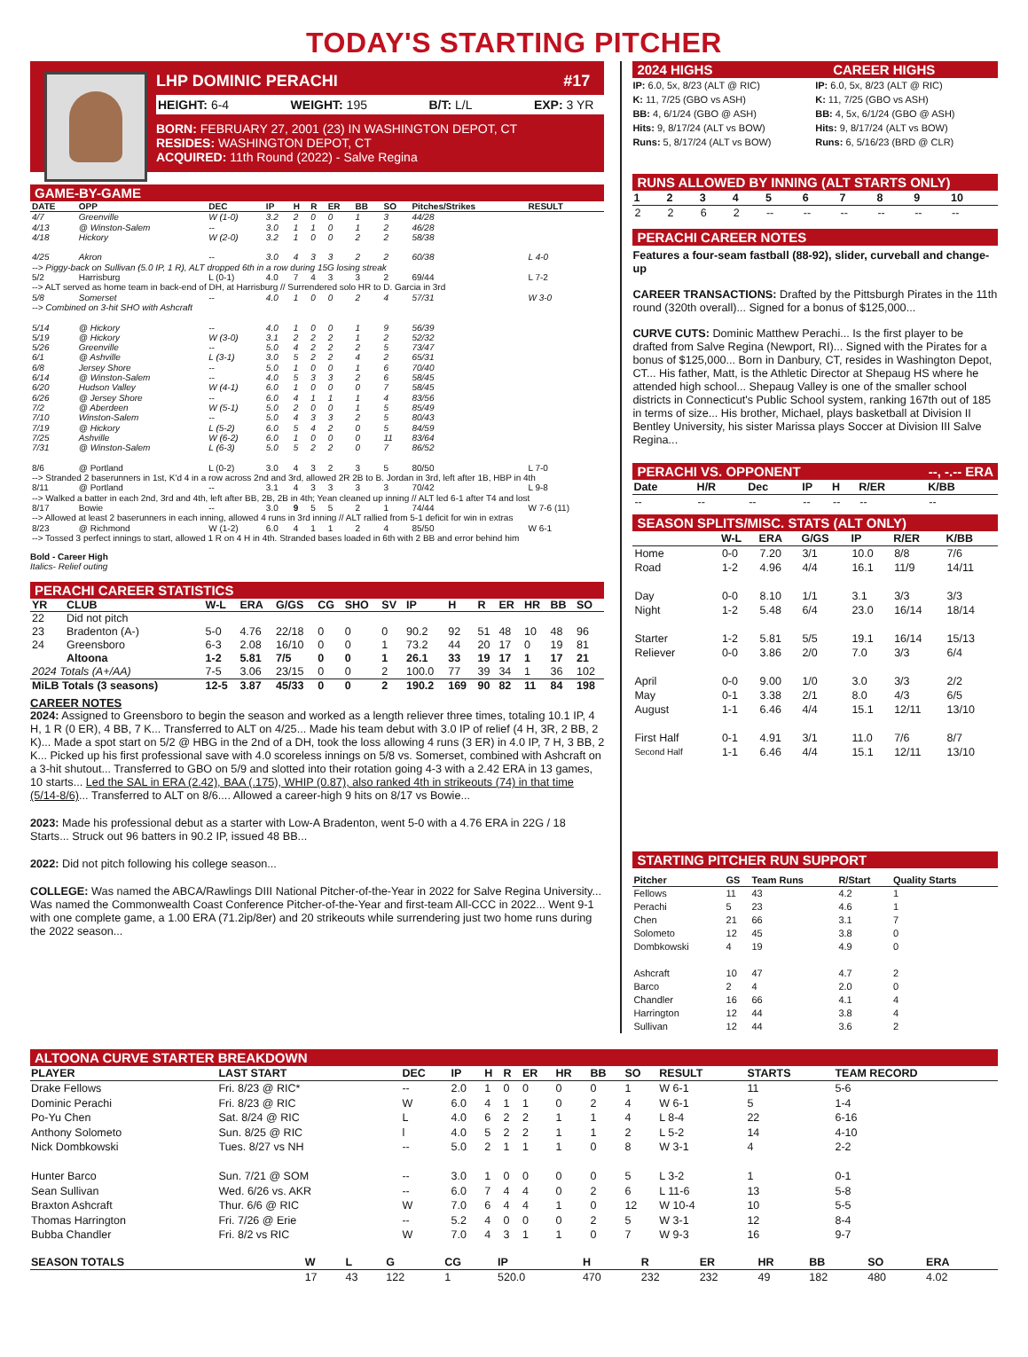TODAY'S STARTING PITCHER
LHP DOMINIC PERACHI #17
HEIGHT: 6-4 WEIGHT: 195 B/T: L/L EXP: 3 YR
BORN: FEBRUARY 27, 2001 (23) IN WASHINGTON DEPOT, CT
RESIDES: WASHINGTON DEPOT, CT
ACQUIRED: 11th Round (2022) - Salve Regina
GAME-BY-GAME
| DATE | OPP | DEC | IP | H | R | ER | BB | SO | Pitches/Strikes | RESULT |
| --- | --- | --- | --- | --- | --- | --- | --- | --- | --- | --- |
| 4/7 | Greenville | W (1-0) | 3.2 | 2 | 0 | 0 | 1 | 3 | 44/28 | |
| 4/13 | @ Winston-Salem | -- | 3.0 | 1 | 1 | 0 | 1 | 2 | 46/28 | |
| 4/18 | Hickory | W (2-0) | 3.2 | 1 | 0 | 0 | 2 | 2 | 58/38 | |
| 4/25 | Akron | -- | 3.0 | 4 | 3 | 3 | 2 | 2 | 60/38 | L 4-0 |
| --> Piggy-back on Sullivan (5.0 IP, 1 R), ALT dropped 6th in a row during 15G losing streak | | | | | | | | | | |
| 5/2 | Harrisburg | L (0-1) | 4.0 | 7 | 4 | 3 | 3 | 2 | 69/44 | L 7-2 |
| --> ALT served as home team in back-end of DH, at Harrisburg // Surrendered solo HR to D. Garcia in 3rd | | | | | | | | | | |
| 5/8 | Somerset | -- | 4.0 | 1 | 0 | 0 | 2 | 4 | 57/31 | W 3-0 |
| --> Combined on 3-hit SHO with Ashcraft | | | | | | | | | | |
| 5/14 | @ Hickory | -- | 4.0 | 1 | 0 | 0 | 1 | 9 | 56/39 | |
| 5/19 | @ Hickory | W (3-0) | 3.1 | 2 | 2 | 2 | 1 | 2 | 52/32 | |
| 5/26 | Greenville | -- | 5.0 | 4 | 2 | 2 | 2 | 5 | 73/47 | |
| 6/1 | @ Ashville | L (3-1) | 3.0 | 5 | 2 | 2 | 4 | 2 | 65/31 | |
| 6/8 | Jersey Shore | -- | 5.0 | 1 | 0 | 0 | 1 | 6 | 70/40 | |
| 6/14 | @ Winston-Salem | -- | 4.0 | 5 | 3 | 3 | 2 | 6 | 58/45 | |
| 6/20 | Hudson Valley | W (4-1) | 6.0 | 1 | 0 | 0 | 0 | 7 | 58/45 | |
| 6/26 | @ Jersey Shore | -- | 6.0 | 4 | 1 | 1 | 1 | 4 | 83/56 | |
| 7/2 | @ Aberdeen | W (5-1) | 5.0 | 2 | 0 | 0 | 1 | 5 | 85/49 | |
| 7/10 | Winston-Salem | -- | 5.0 | 4 | 3 | 3 | 2 | 5 | 80/43 | |
| 7/19 | @ Hickory | L (5-2) | 6.0 | 5 | 4 | 2 | 0 | 5 | 84/59 | |
| 7/25 | Ashville | W (6-2) | 6.0 | 1 | 0 | 0 | 0 | 11 | 83/64 | |
| 7/31 | @ Winston-Salem | L (6-3) | 5.0 | 5 | 2 | 2 | 0 | 7 | 86/52 | |
| 8/6 | @ Portland | L (0-2) | 3.0 | 4 | 3 | 2 | 3 | 5 | 80/50 | L 7-0 |
| --> Stranded 2 baserunners in 1st, K'd 4 in a row across 2nd and 3rd, allowed 2R 2B to B. Jordan in 3rd, left after 1B, HBP in 4th | | | | | | | | | | |
| 8/11 | @ Portland | -- | 3.1 | 4 | 3 | 3 | 3 | 3 | 70/42 | L 9-8 |
| --> Walked a batter in each 2nd, 3rd and 4th, left after BB, 2B, 2B in 4th; Yean cleaned up inning // ALT led 6-1 after T4 and lost | | | | | | | | | | |
| 8/17 | Bowie | -- | 3.0 | 9 | 5 | 5 | 2 | 1 | 74/44 | W 7-6 (11) |
| --> Allowed at least 2 baserunners in each inning, allowed 4 runs in 3rd inning // ALT rallied from 5-1 deficit for win in extras | | | | | | | | | | |
| 8/23 | @ Richmond | W (1-2) | 6.0 | 4 | 1 | 1 | 2 | 4 | 85/50 | W 6-1 |
| --> Tossed 3 perfect innings to start, allowed 1 R on 4 H in 4th. Stranded bases loaded in 6th with 2 BB and error behind him | | | | | | | | | | |
Bold - Career High
Italics- Relief outing
PERACHI CAREER STATISTICS
| YR | CLUB | W-L | ERA | G/GS | CG | SHO | SV | IP | H | R | ER | HR | BB | SO |
| --- | --- | --- | --- | --- | --- | --- | --- | --- | --- | --- | --- | --- | --- | --- |
| 22 | Did not pitch | | | | | | | | | | | | | |
| 23 | Bradenton (A-) | 5-0 | 4.76 | 22/18 | 0 | 0 | 0 | 90.2 | 92 | 51 | 48 | 10 | 48 | 96 |
| 24 | Greensboro | 6-3 | 2.08 | 16/10 | 0 | 0 | 1 | 73.2 | 44 | 20 | 17 | 0 | 19 | 81 |
| | Altoona | 1-2 | 5.81 | 7/5 | 0 | 0 | 1 | 26.1 | 33 | 19 | 17 | 1 | 17 | 21 |
| 2024 Totals (A+/AA) | | 7-5 | 3.06 | 23/15 | 0 | 0 | 2 | 100.0 | 77 | 39 | 34 | 1 | 36 | 102 |
| MiLB Totals (3 seasons) | | 12-5 | 3.87 | 45/33 | 0 | 0 | 2 | 190.2 | 169 | 90 | 82 | 11 | 84 | 198 |
CAREER NOTES
2024: Assigned to Greensboro to begin the season and worked as a length reliever three times, totaling 10.1 IP, 4 H, 1 R (0 ER), 4 BB, 7 K... Transferred to ALT on 4/25... Made his team debut with 3.0 IP of relief (4 H, 3R, 2 BB, 2 K)... Made a spot start on 5/2 @ HBG in the 2nd of a DH, took the loss allowing 4 runs (3 ER) in 4.0 IP, 7 H, 3 BB, 2 K... Picked up his first professional save with 4.0 scoreless innings on 5/8 vs. Somerset, combined with Ashcraft on a 3-hit shutout... Transferred to GBO on 5/9 and slotted into their rotation going 4-3 with a 2.42 ERA in 13 games, 10 starts... Led the SAL in ERA (2.42), BAA (.175), WHIP (0.87), also ranked 4th in strikeouts (74) in that time (5/14-8/6)... Transferred to ALT on 8/6.... Allowed a career-high 9 hits on 8/17 vs Bowie...
2023: Made his professional debut as a starter with Low-A Bradenton, went 5-0 with a 4.76 ERA in 22G / 18 Starts... Struck out 96 batters in 90.2 IP, issued 48 BB...
2022: Did not pitch following his college season...
COLLEGE: Was named the ABCA/Rawlings DIII National Pitcher-of-the-Year in 2022 for Salve Regina University... Was named the Commonwealth Coast Conference Pitcher-of-the-Year and first-team All-CCC in 2022... Went 9-1 with one complete game, a 1.00 ERA (71.2ip/8er) and 20 strikeouts while surrendering just two home runs during the 2022 season...
2024 HIGHS CAREER HIGHS
IP: 6.0, 5x, 8/23 (ALT @ RIC)
K: 11, 7/25 (GBO vs ASH)
BB: 4, 6/1/24 (GBO @ ASH)
Hits: 9, 8/17/24 (ALT vs BOW)
Runs: 5, 8/17/24 (ALT vs BOW)
IP: 6.0, 5x, 8/23 (ALT @ RIC)
K: 11, 7/25 (GBO vs ASH)
BB: 4, 5x, 6/1/24 (GBO @ ASH)
Hits: 9, 8/17/24 (ALT vs BOW)
Runs: 6, 5/16/23 (BRD @ CLR)
RUNS ALLOWED BY INNING (ALT STARTS ONLY)
| 1 | 2 | 3 | 4 | 5 | 6 | 7 | 8 | 9 | 10 |
| --- | --- | --- | --- | --- | --- | --- | --- | --- | --- |
| 2 | 2 | 6 | 2 | -- | -- | -- | -- | -- | -- |
PERACHI CAREER NOTES
Features a four-seam fastball (88-92), slider, curveball and change-up
CAREER TRANSACTIONS: Drafted by the Pittsburgh Pirates in the 11th round (320th overall)... Signed for a bonus of $125,000...
CURVE CUTS: Dominic Matthew Perachi... Is the first player to be drafted from Salve Regina (Newport, RI)... Signed with the Pirates for a bonus of $125,000... Born in Danbury, CT, resides in Washington Depot, CT... His father, Matt, is the Athletic Director at Shepaug HS where he attended high school... Shepaug Valley is one of the smaller school districts in Connecticut's Public School system, ranking 167th out of 185 in terms of size... His brother, Michael, plays basketball at Division II Bentley University, his sister Marissa plays Soccer at Division III Salve Regina...
PERACHI VS. OPPONENT --, -.-- ERA
| Date | H/R | Dec | IP | H | R/ER | K/BB |
| --- | --- | --- | --- | --- | --- | --- |
| -- | -- | -- | -- | -- | -- | -- |
SEASON SPLITS/MISC. STATS (ALT ONLY)
| | W-L | ERA | G/GS | IP | R/ER | K/BB |
| --- | --- | --- | --- | --- | --- | --- |
| Home | 0-0 | 7.20 | 3/1 | 10.0 | 8/8 | 7/6 |
| Road | 1-2 | 4.96 | 4/4 | 16.1 | 11/9 | 14/11 |
| Day | 0-0 | 8.10 | 1/1 | 3.1 | 3/3 | 3/3 |
| Night | 1-2 | 5.48 | 6/4 | 23.0 | 16/14 | 18/14 |
| Starter | 1-2 | 5.81 | 5/5 | 19.1 | 16/14 | 15/13 |
| Reliever | 0-0 | 3.86 | 2/0 | 7.0 | 3/3 | 6/4 |
| April | 0-0 | 9.00 | 1/0 | 3.0 | 3/3 | 2/2 |
| May | 0-1 | 3.38 | 2/1 | 8.0 | 4/3 | 6/5 |
| August | 1-1 | 6.46 | 4/4 | 15.1 | 12/11 | 13/10 |
| First Half | 0-1 | 4.91 | 3/1 | 11.0 | 7/6 | 8/7 |
| Second Half | 1-1 | 6.46 | 4/4 | 15.1 | 12/11 | 13/10 |
STARTING PITCHER RUN SUPPORT
| Pitcher | GS | Team Runs | R/Start | Quality Starts |
| --- | --- | --- | --- | --- |
| Fellows | 11 | 43 | 4.2 | 1 |
| Perachi | 5 | 23 | 4.6 | 1 |
| Chen | 21 | 66 | 3.1 | 7 |
| Solometo | 12 | 45 | 3.8 | 0 |
| Dombkowski | 4 | 19 | 4.9 | 0 |
| Ashcraft | 10 | 47 | 4.7 | 2 |
| Barco | 2 | 4 | 2.0 | 0 |
| Chandler | 16 | 66 | 4.1 | 4 |
| Harrington | 12 | 44 | 3.8 | 4 |
| Sullivan | 12 | 44 | 3.6 | 2 |
ALTOONA CURVE STARTER BREAKDOWN
| PLAYER | LAST START | DEC | IP | H | R | ER | HR | BB | SO | RESULT | STARTS | TEAM RECORD |
| --- | --- | --- | --- | --- | --- | --- | --- | --- | --- | --- | --- | --- |
| Drake Fellows | Fri. 8/23 @ RIC* | -- | 2.0 | 1 | 0 | 0 | 0 | 0 | 1 | W 6-1 | 11 | 5-6 |
| Dominic Perachi | Fri. 8/23 @ RIC | W | 6.0 | 4 | 1 | 1 | 0 | 2 | 4 | W 6-1 | 5 | 1-4 |
| Po-Yu Chen | Sat. 8/24 @ RIC | L | 4.0 | 6 | 2 | 2 | 1 | 1 | 4 | L 8-4 | 22 | 6-16 |
| Anthony Solometo | Sun. 8/25 @ RIC | l | 4.0 | 5 | 2 | 2 | 1 | 1 | 2 | L 5-2 | 14 | 4-10 |
| Nick Dombkowski | Tues. 8/27 vs NH | -- | 5.0 | 2 | 1 | 1 | 1 | 0 | 8 | W 3-1 | 4 | 2-2 |
| Hunter Barco | Sun. 7/21 @ SOM | -- | 3.0 | 1 | 0 | 0 | 0 | 0 | 5 | L 3-2 | 1 | 0-1 |
| Sean Sullivan | Wed. 6/26 vs. AKR | -- | 6.0 | 7 | 4 | 4 | 0 | 2 | 6 | L 11-6 | 13 | 5-8 |
| Braxton Ashcraft | Thur. 6/6 @ RIC | W | 7.0 | 6 | 4 | 4 | 1 | 0 | 12 | W 10-4 | 10 | 5-5 |
| Thomas Harrington | Fri. 7/26 @ Erie | -- | 5.2 | 4 | 0 | 0 | 0 | 2 | 5 | W 3-1 | 12 | 8-4 |
| Bubba Chandler | Fri. 8/2 vs RIC | W | 7.0 | 4 | 3 | 1 | 1 | 0 | 7 | W 9-3 | 16 | 9-7 |
| SEASON TOTALS | W | L | G | CG | IP | H | R | ER | HR | BB | SO | ERA |
| --- | --- | --- | --- | --- | --- | --- | --- | --- | --- | --- | --- | --- |
| | 17 | 43 | 122 | 1 | 520.0 | 470 | 232 | 232 | 49 | 182 | 480 | 4.02 |